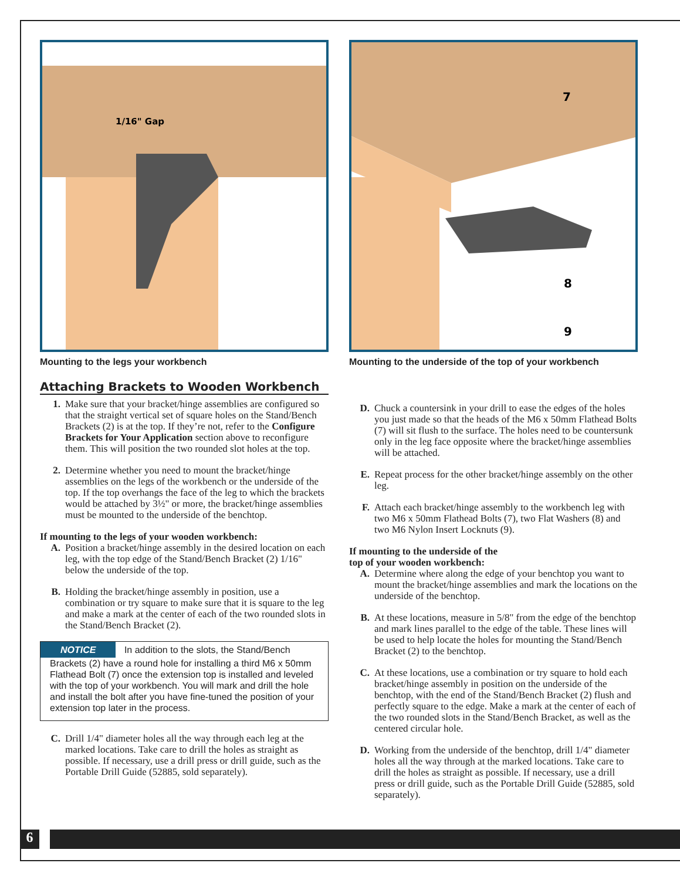1/16" Gap
Mounting to the legs your workbench
7
8
9
Mounting to the underside of the top of your workbench
Attaching Brackets to Wooden Workbench
1. Make sure that your bracket/hinge assemblies are configured so that the straight vertical set of square holes on the Stand/Bench Brackets (2) is at the top. If they’re not, refer to the Configure Brackets for Your Application section above to reconfigure them. This will position the two rounded slot holes at the top.
2. Determine whether you need to mount the bracket/hinge assemblies on the legs of the workbench or the underside of the top. If the top overhangs the face of the leg to which the brackets would be attached by 3½" or more, the bracket/hinge assemblies must be mounted to the underside of the benchtop.
If mounting to the legs of your wooden workbench:
A. Position a bracket/hinge assembly in the desired location on each leg, with the top edge of the Stand/Bench Bracket (2) 1/16" below the underside of the top.
B. Holding the bracket/hinge assembly in position, use a combination or try square to make sure that it is square to the leg and make a mark at the center of each of the two rounded slots in the Stand/Bench Bracket (2).
NOTICE In addition to the slots, the Stand/Bench Brackets (2) have a round hole for installing a third M6 x 50mm Flathead Bolt (7) once the extension top is installed and leveled with the top of your workbench. You will mark and drill the hole and install the bolt after you have fine-tuned the position of your extension top later in the process.
C. Drill 1/4" diameter holes all the way through each leg at the marked locations. Take care to drill the holes as straight as possible. If necessary, use a drill press or drill guide, such as the Portable Drill Guide (52885, sold separately).
D. Chuck a countersink in your drill to ease the edges of the holes you just made so that the heads of the M6 x 50mm Flathead Bolts (7) will sit flush to the surface. The holes need to be countersunk only in the leg face opposite where the bracket/hinge assemblies will be attached.
E. Repeat process for the other bracket/hinge assembly on the other leg.
F. Attach each bracket/hinge assembly to the workbench leg with two M6 x 50mm Flathead Bolts (7), two Flat Washers (8) and two M6 Nylon Insert Locknuts (9).
If mounting to the underside of the
top of your wooden workbench:
A. Determine where along the edge of your benchtop you want to mount the bracket/hinge assemblies and mark the locations on the underside of the benchtop.
B. At these locations, measure in 5/8" from the edge of the benchtop and mark lines parallel to the edge of the table. These lines will be used to help locate the holes for mounting the Stand/Bench Bracket (2) to the benchtop.
C. At these locations, use a combination or try square to hold each bracket/hinge assembly in position on the underside of the benchtop, with the end of the Stand/Bench Bracket (2) flush and perfectly square to the edge. Make a mark at the center of each of the two rounded slots in the Stand/Bench Bracket, as well as the centered circular hole.
D. Working from the underside of the benchtop, drill 1/4" diameter holes all the way through at the marked locations. Take care to drill the holes as straight as possible. If necessary, use a drill press or drill guide, such as the Portable Drill Guide (52885, sold separately).
6